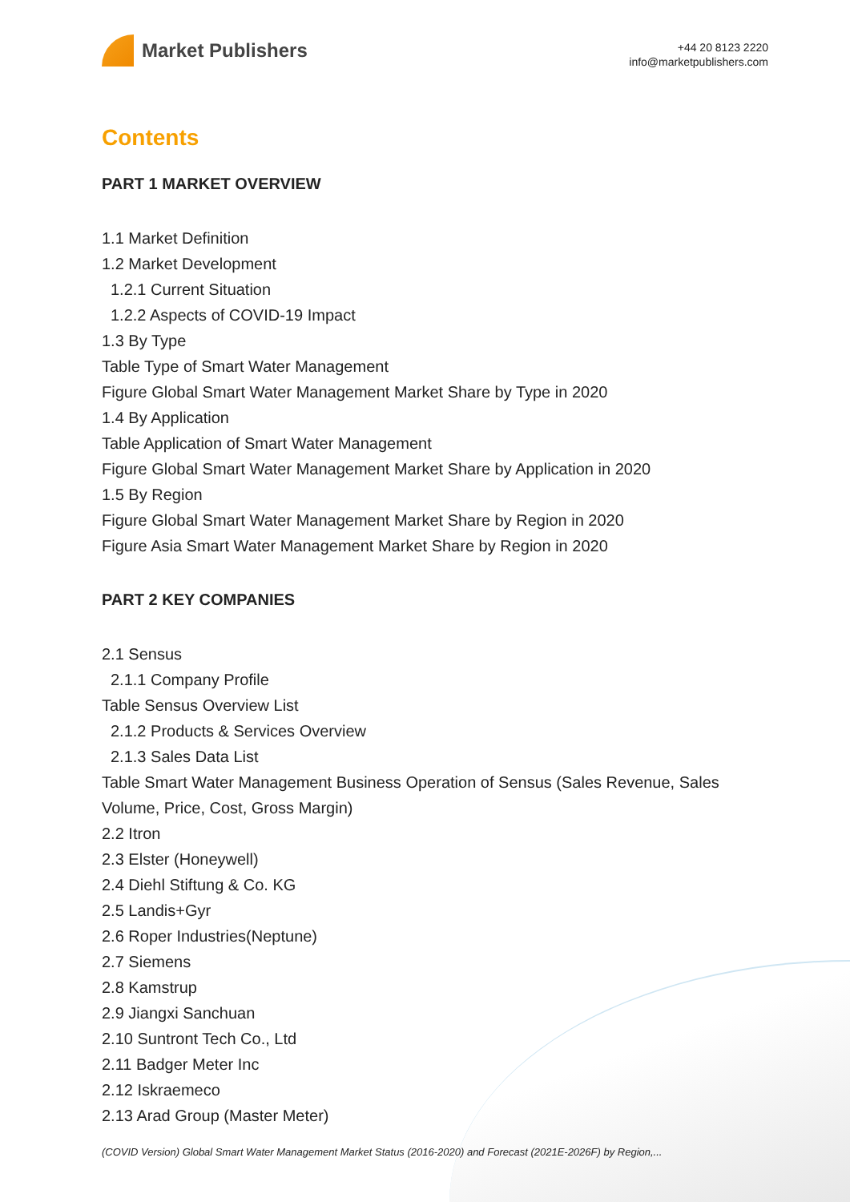Market Publishers
+44 20 8123 2220
info@marketpublishers.com
Contents
PART 1 MARKET OVERVIEW
1.1 Market Definition
1.2 Market Development
1.2.1 Current Situation
1.2.2 Aspects of COVID-19 Impact
1.3 By Type
Table Type of Smart Water Management
Figure Global Smart Water Management Market Share by Type in 2020
1.4 By Application
Table Application of Smart Water Management
Figure Global Smart Water Management Market Share by Application in 2020
1.5 By Region
Figure Global Smart Water Management Market Share by Region in 2020
Figure Asia Smart Water Management Market Share by Region in 2020
PART 2 KEY COMPANIES
2.1 Sensus
2.1.1 Company Profile
Table Sensus Overview List
2.1.2 Products & Services Overview
2.1.3 Sales Data List
Table Smart Water Management Business Operation of Sensus (Sales Revenue, Sales Volume, Price, Cost, Gross Margin)
2.2 Itron
2.3 Elster (Honeywell)
2.4 Diehl Stiftung & Co. KG
2.5 Landis+Gyr
2.6 Roper Industries(Neptune)
2.7 Siemens
2.8 Kamstrup
2.9 Jiangxi Sanchuan
2.10 Suntront Tech Co., Ltd
2.11 Badger Meter Inc
2.12 Iskraemeco
2.13 Arad Group (Master Meter)
(COVID Version) Global Smart Water Management Market Status (2016-2020) and Forecast (2021E-2026F) by Region,...